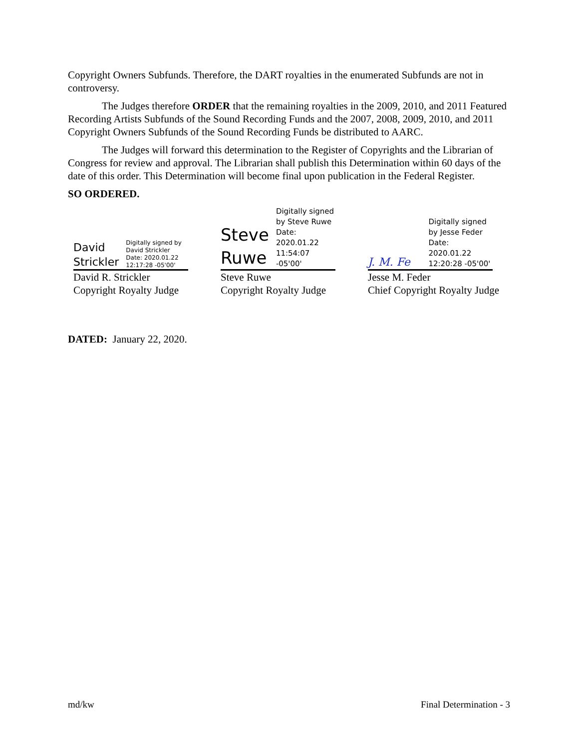Copyright Owners Subfunds. Therefore, the DART royalties in the enumerated Subfunds are not in controversy.
The Judges therefore ORDER that the remaining royalties in the 2009, 2010, and 2011 Featured Recording Artists Subfunds of the Sound Recording Funds and the 2007, 2008, 2009, 2010, and 2011 Copyright Owners Subfunds of the Sound Recording Funds be distributed to AARC.
The Judges will forward this determination to the Register of Copyrights and the Librarian of Congress for review and approval. The Librarian shall publish this Determination within 60 days of the date of this order. This Determination will become final upon publication in the Federal Register.
SO ORDERED.
David
Strickler
Digitally signed by
David Strickler
Date: 2020.01.22
12:17:28 -05'00'
David R. Strickler
Copyright Royalty Judge
Steve
Ruwe
Digitally signed
by Steve Ruwe
Date: 2020.01.22
11:54:07 -05'00'
Steve Ruwe
Copyright Royalty Judge
J. M. Fe
Digitally signed
by Jesse Feder
Date: 2020.01.22
12:20:28 -05'00'
Jesse M. Feder
Chief Copyright Royalty Judge
DATED: January 22, 2020.
md/kw Final Determination - 3